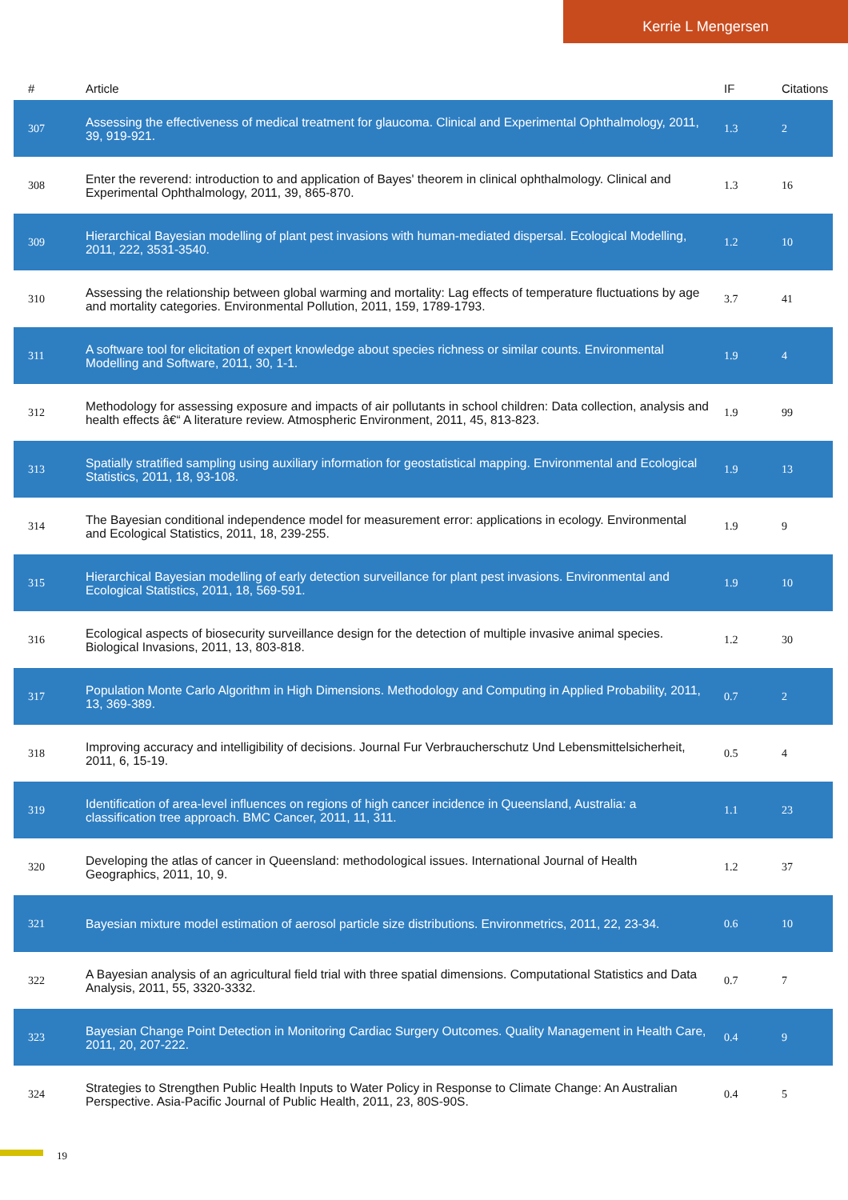Kerrie L Mengersen
| # | Article | IF | Citations |
| --- | --- | --- | --- |
| 307 | Assessing the effectiveness of medical treatment for glaucoma. Clinical and Experimental Ophthalmology, 2011, 39, 919-921. | 1.3 | 2 |
| 308 | Enter the reverend: introduction to and application of Bayes' theorem in clinical ophthalmology. Clinical and Experimental Ophthalmology, 2011, 39, 865-870. | 1.3 | 16 |
| 309 | Hierarchical Bayesian modelling of plant pest invasions with human-mediated dispersal. Ecological Modelling, 2011, 222, 3531-3540. | 1.2 | 10 |
| 310 | Assessing the relationship between global warming and mortality: Lag effects of temperature fluctuations by age and mortality categories. Environmental Pollution, 2011, 159, 1789-1793. | 3.7 | 41 |
| 311 | A software tool for elicitation of expert knowledge about species richness or similar counts. Environmental Modelling and Software, 2011, 30, 1-1. | 1.9 | 4 |
| 312 | Methodology for assessing exposure and impacts of air pollutants in school children: Data collection, analysis and health effects â€“ A literature review. Atmospheric Environment, 2011, 45, 813-823. | 1.9 | 99 |
| 313 | Spatially stratified sampling using auxiliary information for geostatistical mapping. Environmental and Ecological Statistics, 2011, 18, 93-108. | 1.9 | 13 |
| 314 | The Bayesian conditional independence model for measurement error: applications in ecology. Environmental and Ecological Statistics, 2011, 18, 239-255. | 1.9 | 9 |
| 315 | Hierarchical Bayesian modelling of early detection surveillance for plant pest invasions. Environmental and Ecological Statistics, 2011, 18, 569-591. | 1.9 | 10 |
| 316 | Ecological aspects of biosecurity surveillance design for the detection of multiple invasive animal species. Biological Invasions, 2011, 13, 803-818. | 1.2 | 30 |
| 317 | Population Monte Carlo Algorithm in High Dimensions. Methodology and Computing in Applied Probability, 2011, 13, 369-389. | 0.7 | 2 |
| 318 | Improving accuracy and intelligibility of decisions. Journal Fur Verbraucherschutz Und Lebensmittelsicherheit, 2011, 6, 15-19. | 0.5 | 4 |
| 319 | Identification of area-level influences on regions of high cancer incidence in Queensland, Australia: a classification tree approach. BMC Cancer, 2011, 11, 311. | 1.1 | 23 |
| 320 | Developing the atlas of cancer in Queensland: methodological issues. International Journal of Health Geographics, 2011, 10, 9. | 1.2 | 37 |
| 321 | Bayesian mixture model estimation of aerosol particle size distributions. Environmetrics, 2011, 22, 23-34. | 0.6 | 10 |
| 322 | A Bayesian analysis of an agricultural field trial with three spatial dimensions. Computational Statistics and Data Analysis, 2011, 55, 3320-3332. | 0.7 | 7 |
| 323 | Bayesian Change Point Detection in Monitoring Cardiac Surgery Outcomes. Quality Management in Health Care, 2011, 20, 207-222. | 0.4 | 9 |
| 324 | Strategies to Strengthen Public Health Inputs to Water Policy in Response to Climate Change: An Australian Perspective. Asia-Pacific Journal of Public Health, 2011, 23, 80S-90S. | 0.4 | 5 |
19